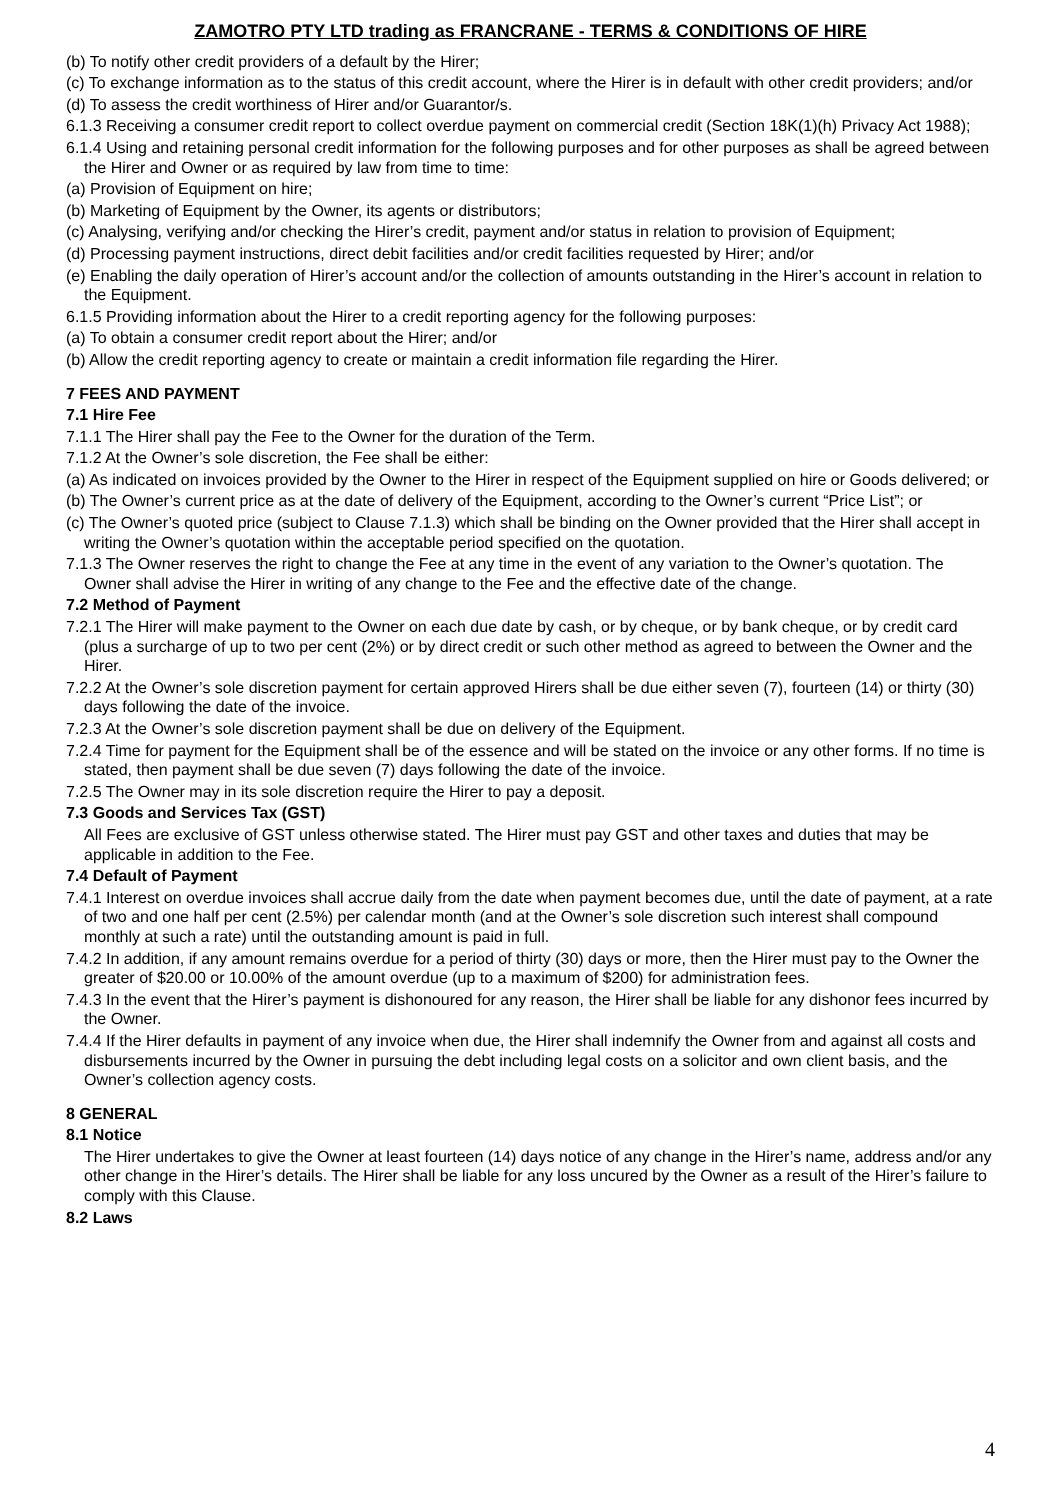ZAMOTRO PTY LTD trading as FRANCRANE - TERMS & CONDITIONS OF HIRE
(b) To notify other credit providers of a default by the Hirer;
(c) To exchange information as to the status of this credit account, where the Hirer is in default with other credit providers; and/or
(d) To assess the credit worthiness of Hirer and/or Guarantor/s.
6.1.3 Receiving a consumer credit report to collect overdue payment on commercial credit (Section 18K(1)(h) Privacy Act 1988);
6.1.4 Using and retaining personal credit information for the following purposes and for other purposes as shall be agreed between the Hirer and Owner or as required by law from time to time:
(a) Provision of Equipment on hire;
(b) Marketing of Equipment by the Owner, its agents or distributors;
(c) Analysing, verifying and/or checking the Hirer’s credit, payment and/or status in relation to provision of Equipment;
(d) Processing payment instructions, direct debit facilities and/or credit facilities requested by Hirer; and/or
(e) Enabling the daily operation of Hirer’s account and/or the collection of amounts outstanding in the Hirer’s account in relation to the Equipment.
6.1.5 Providing information about the Hirer to a credit reporting agency for the following purposes:
(a) To obtain a consumer credit report about the Hirer; and/or
(b) Allow the credit reporting agency to create or maintain a credit information file regarding the Hirer.
7 FEES AND PAYMENT
7.1 Hire Fee
7.1.1 The Hirer shall pay the Fee to the Owner for the duration of the Term.
7.1.2 At the Owner’s sole discretion, the Fee shall be either:
(a) As indicated on invoices provided by the Owner to the Hirer in respect of the Equipment supplied on hire or Goods delivered; or
(b) The Owner’s current price as at the date of delivery of the Equipment, according to the Owner’s current “Price List”; or
(c) The Owner’s quoted price (subject to Clause 7.1.3) which shall be binding on the Owner provided that the Hirer shall accept in writing the Owner’s quotation within the acceptable period specified on the quotation.
7.1.3 The Owner reserves the right to change the Fee at any time in the event of any variation to the Owner’s quotation. The Owner shall advise the Hirer in writing of any change to the Fee and the effective date of the change.
7.2 Method of Payment
7.2.1 The Hirer will make payment to the Owner on each due date by cash, or by cheque, or by bank cheque, or by credit card (plus a surcharge of up to two per cent (2%) or by direct credit or such other method as agreed to between the Owner and the Hirer.
7.2.2 At the Owner’s sole discretion payment for certain approved Hirers shall be due either seven (7), fourteen (14) or thirty (30) days following the date of the invoice.
7.2.3 At the Owner’s sole discretion payment shall be due on delivery of the Equipment.
7.2.4 Time for payment for the Equipment shall be of the essence and will be stated on the invoice or any other forms. If no time is stated, then payment shall be due seven (7) days following the date of the invoice.
7.2.5 The Owner may in its sole discretion require the Hirer to pay a deposit.
7.3 Goods and Services Tax (GST)
All Fees are exclusive of GST unless otherwise stated. The Hirer must pay GST and other taxes and duties that may be applicable in addition to the Fee.
7.4 Default of Payment
7.4.1 Interest on overdue invoices shall accrue daily from the date when payment becomes due, until the date of payment, at a rate of two and one half per cent (2.5%) per calendar month (and at the Owner’s sole discretion such interest shall compound monthly at such a rate) until the outstanding amount is paid in full.
7.4.2 In addition, if any amount remains overdue for a period of thirty (30) days or more, then the Hirer must pay to the Owner the greater of $20.00 or 10.00% of the amount overdue (up to a maximum of $200) for administration fees.
7.4.3 In the event that the Hirer’s payment is dishonoured for any reason, the Hirer shall be liable for any dishonor fees incurred by the Owner.
7.4.4 If the Hirer defaults in payment of any invoice when due, the Hirer shall indemnify the Owner from and against all costs and disbursements incurred by the Owner in pursuing the debt including legal costs on a solicitor and own client basis, and the Owner’s collection agency costs.
8 GENERAL
8.1 Notice
The Hirer undertakes to give the Owner at least fourteen (14) days notice of any change in the Hirer’s name, address and/or any other change in the Hirer’s details. The Hirer shall be liable for any loss uncured by the Owner as a result of the Hirer’s failure to comply with this Clause.
8.2 Laws
4